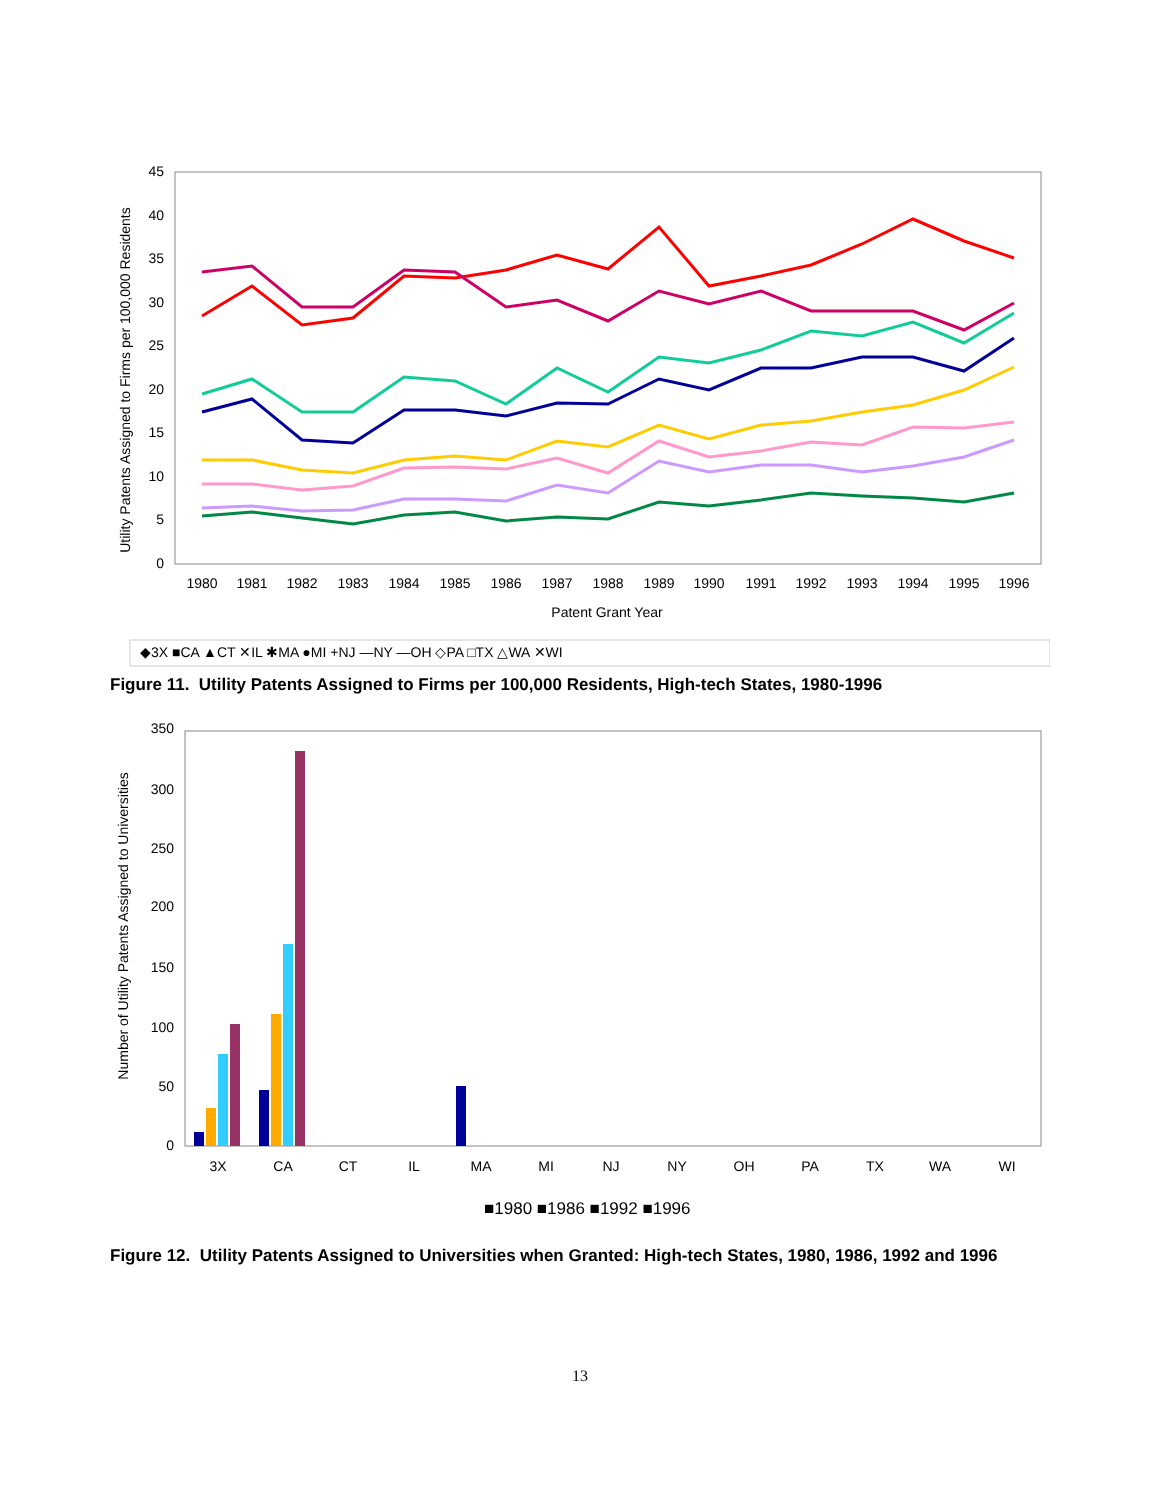Utility Patents Assigned to Firms per 100,000 Residents
45
40
35
30
25
20
15
10
5
0
1980
1981
1982
1983
1984
1985
1986
1987
1988
1989
1990
1991
1992
1993
1994
1995
1996
Patent Grant Year
◆3X ■CA ▲CT ✕IL ✱MA ●MI +NJ —NY —OH ◇PA □TX △WA ✕WI
Figure 11. Utility Patents Assigned to Firms per 100,000 Residents, High-tech States, 1980-1996
Number of Utility Patents Assigned to Universities
350
300
250
200
150
100
50
0
3X
CA
CT
IL
MA
MI
NJ
NY
OH
PA
TX
WA
WI
■1980 ■1986 ■1992 ■1996
Figure 12. Utility Patents Assigned to Universities when Granted: High-tech States, 1980, 1986, 1992 and 1996
13